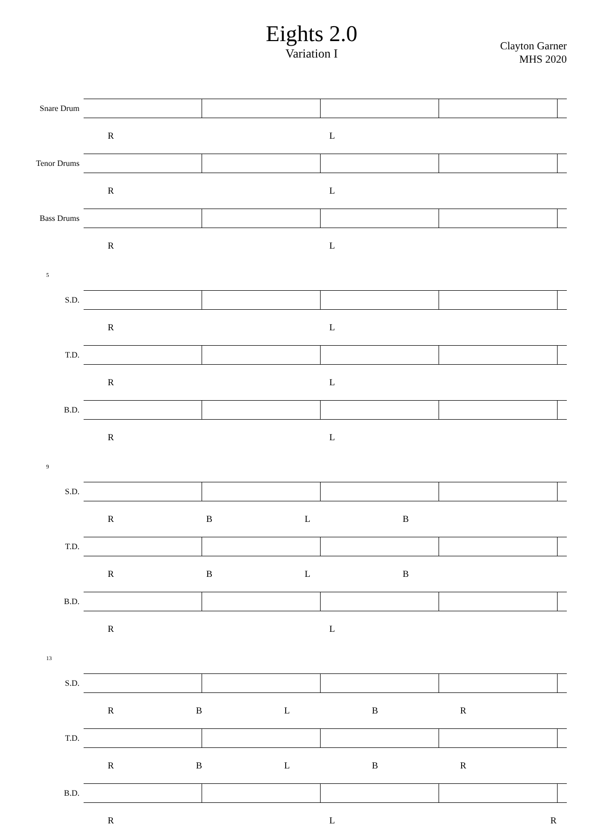Eights 2.0
Variation I
Clayton Garner
MHS 2020
Snare Drum
RL
Tenor Drums
RL
Bass Drums
RL
5
S.D.
RL
T.D.
RL
B.D.
RL
9
S.D.
RBLB
T.D.
RBLB
B.D.
RL
13
S.D.
RBLBR
T.D.
RBLBR
B.D.
RLR